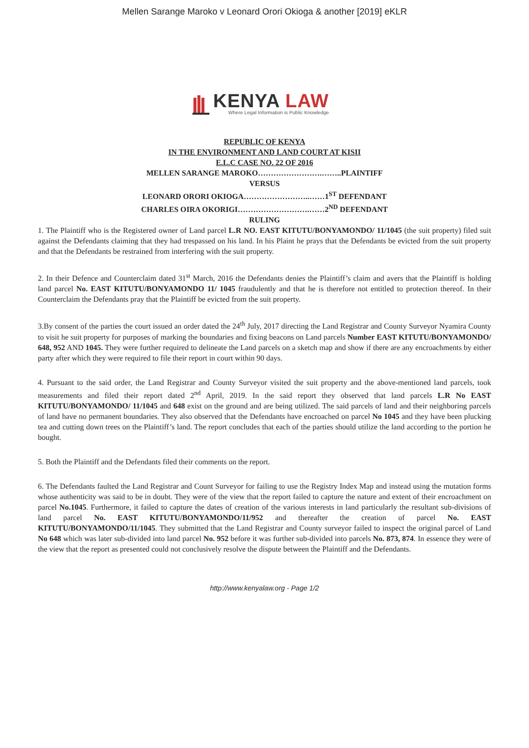Mellen Sarange Maroko v Leonard Orori Okioga & another [2019] eKLR
KENYA LAW
Where Legal Information is Public Knowledge
REPUBLIC OF KENYA
IN THE ENVIRONMENT AND LAND COURT AT KISII
E.L.C CASE NO. 22 OF 2016
MELLEN SARANGE MAROKO…………………….……..PLAINTIFF
VERSUS
LEONARD ORORI OKIOGA……………………..……1<sup>ST</sup> DEFENDANT
CHARLES OIRA OKORIGI……………………….……2<sup>ND</sup> DEFENDANT
RULING
1. The Plaintiff who is the Registered owner of Land parcel L.R NO. EAST KITUTU/BONYAMONDO/ 11/1045 (the suit property) filed suit against the Defendants claiming that they had trespassed on his land. In his Plaint he prays that the Defendants be evicted from the suit property and that the Defendants be restrained from interfering with the suit property.
2. In their Defence and Counterclaim dated 31<sup>st</sup> March, 2016 the Defendants denies the Plaintiff’s claim and avers that the Plaintiff is holding land parcel No. EAST KITUTU/BONYAMONDO 11/ 1045 fraudulently and that he is therefore not entitled to protection thereof. In their Counterclaim the Defendants pray that the Plaintiff be evicted from the suit property.
3.By consent of the parties the court issued an order dated the 24<sup>th</sup> July, 2017 directing the Land Registrar and County Surveyor Nyamira County to visit he suit property for purposes of marking the boundaries and fixing beacons on Land parcels Number EAST KITUTU/BONYAMONDO/ 648, 952 AND 1045. They were further required to delineate the Land parcels on a sketch map and show if there are any encroachments by either party after which they were required to file their report in court within 90 days.
4. Pursuant to the said order, the Land Registrar and County Surveyor visited the suit property and the above-mentioned land parcels, took measurements and filed their report dated 2<sup>nd</sup> April, 2019. In the said report they observed that land parcels L.R No EAST KITUTU/BONYAMONDO/ 11/1045 and 648 exist on the ground and are being utilized. The said parcels of land and their neighboring parcels of land have no permanent boundaries. They also observed that the Defendants have encroached on parcel No 1045 and they have been plucking tea and cutting down trees on the Plaintiff’s land. The report concludes that each of the parties should utilize the land according to the portion he bought.
5. Both the Plaintiff and the Defendants filed their comments on the report.
6. The Defendants faulted the Land Registrar and Count Surveyor for failing to use the Registry Index Map and instead using the mutation forms whose authenticity was said to be in doubt. They were of the view that the report failed to capture the nature and extent of their encroachment on parcel No.1045. Furthermore, it failed to capture the dates of creation of the various interests in land particularly the resultant sub-divisions of land parcel No. EAST KITUTU/BONYAMONDO/11/952 and thereafter the creation of parcel No. EAST KITUTU/BONYAMONDO/11/1045. They submitted that the Land Registrar and County surveyor failed to inspect the original parcel of Land No 648 which was later sub-divided into land parcel No. 952 before it was further sub-divided into parcels No. 873, 874. In essence they were of the view that the report as presented could not conclusively resolve the dispute between the Plaintiff and the Defendants.
http://www.kenyalaw.org - Page 1/2